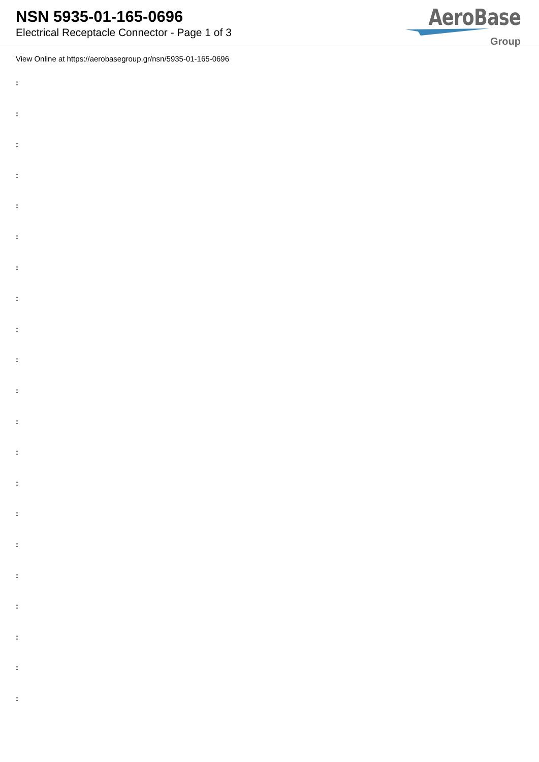NSN 5935-01-165-0696
Electrical Receptacle Connector - Page 1 of 3
AeroBase
Group
View Online at https://aerobasegroup.gr/nsn/5935-01-165-0696
:
:
:
:
:
:
:
:
:
:
:
:
:
:
:
:
:
:
:
:
: